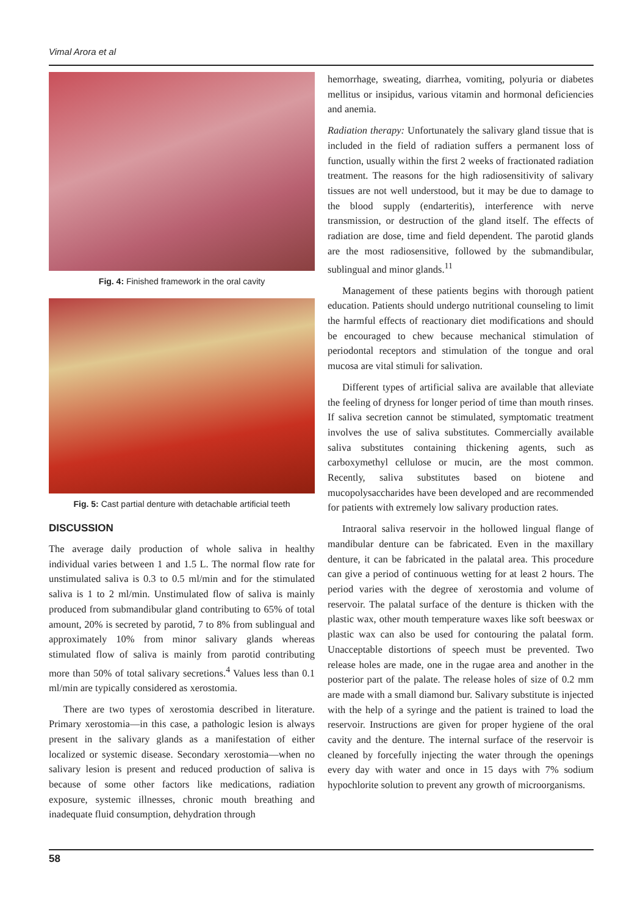Vimal Arora et al
Fig. 4: Finished framework in the oral cavity
Fig. 5: Cast partial denture with detachable artificial teeth
DISCUSSION
The average daily production of whole saliva in healthy individual varies between 1 and 1.5 L. The normal flow rate for unstimulated saliva is 0.3 to 0.5 ml/min and for the stimulated saliva is 1 to 2 ml/min. Unstimulated flow of saliva is mainly produced from submandibular gland contributing to 65% of total amount, 20% is secreted by parotid, 7 to 8% from sublingual and approximately 10% from minor salivary glands whereas stimulated flow of saliva is mainly from parotid contributing more than 50% of total salivary secretions.<sup>4</sup> Values less than 0.1 ml/min are typically considered as xerostomia.
There are two types of xerostomia described in literature. Primary xerostomia—in this case, a pathologic lesion is always present in the salivary glands as a manifestation of either localized or systemic disease. Secondary xerostomia—when no salivary lesion is present and reduced production of saliva is because of some other factors like medications, radiation exposure, systemic illnesses, chronic mouth breathing and inadequate fluid consumption, dehydration through
hemorrhage, sweating, diarrhea, vomiting, polyuria or diabetes mellitus or insipidus, various vitamin and hormonal deficiencies and anemia.
Radiation therapy: Unfortunately the salivary gland tissue that is included in the field of radiation suffers a permanent loss of function, usually within the first 2 weeks of fractionated radiation treatment. The reasons for the high radiosensitivity of salivary tissues are not well understood, but it may be due to damage to the blood supply (endarteritis), interference with nerve transmission, or destruction of the gland itself. The effects of radiation are dose, time and field dependent. The parotid glands are the most radiosensitive, followed by the submandibular, sublingual and minor glands.<sup>11</sup>
Management of these patients begins with thorough patient education. Patients should undergo nutritional counseling to limit the harmful effects of reactionary diet modifications and should be encouraged to chew because mechanical stimulation of periodontal receptors and stimulation of the tongue and oral mucosa are vital stimuli for salivation.
Different types of artificial saliva are available that alleviate the feeling of dryness for longer period of time than mouth rinses. If saliva secretion cannot be stimulated, symptomatic treatment involves the use of saliva substitutes. Commercially available saliva substitutes containing thickening agents, such as carboxymethyl cellulose or mucin, are the most common. Recently, saliva substitutes based on biotene and mucopolysaccharides have been developed and are recommended for patients with extremely low salivary production rates.
Intraoral saliva reservoir in the hollowed lingual flange of mandibular denture can be fabricated. Even in the maxillary denture, it can be fabricated in the palatal area. This procedure can give a period of continuous wetting for at least 2 hours. The period varies with the degree of xerostomia and volume of reservoir. The palatal surface of the denture is thicken with the plastic wax, other mouth temperature waxes like soft beeswax or plastic wax can also be used for contouring the palatal form. Unacceptable distortions of speech must be prevented. Two release holes are made, one in the rugae area and another in the posterior part of the palate. The release holes of size of 0.2 mm are made with a small diamond bur. Salivary substitute is injected with the help of a syringe and the patient is trained to load the reservoir. Instructions are given for proper hygiene of the oral cavity and the denture. The internal surface of the reservoir is cleaned by forcefully injecting the water through the openings every day with water and once in 15 days with 7% sodium hypochlorite solution to prevent any growth of microorganisms.
58